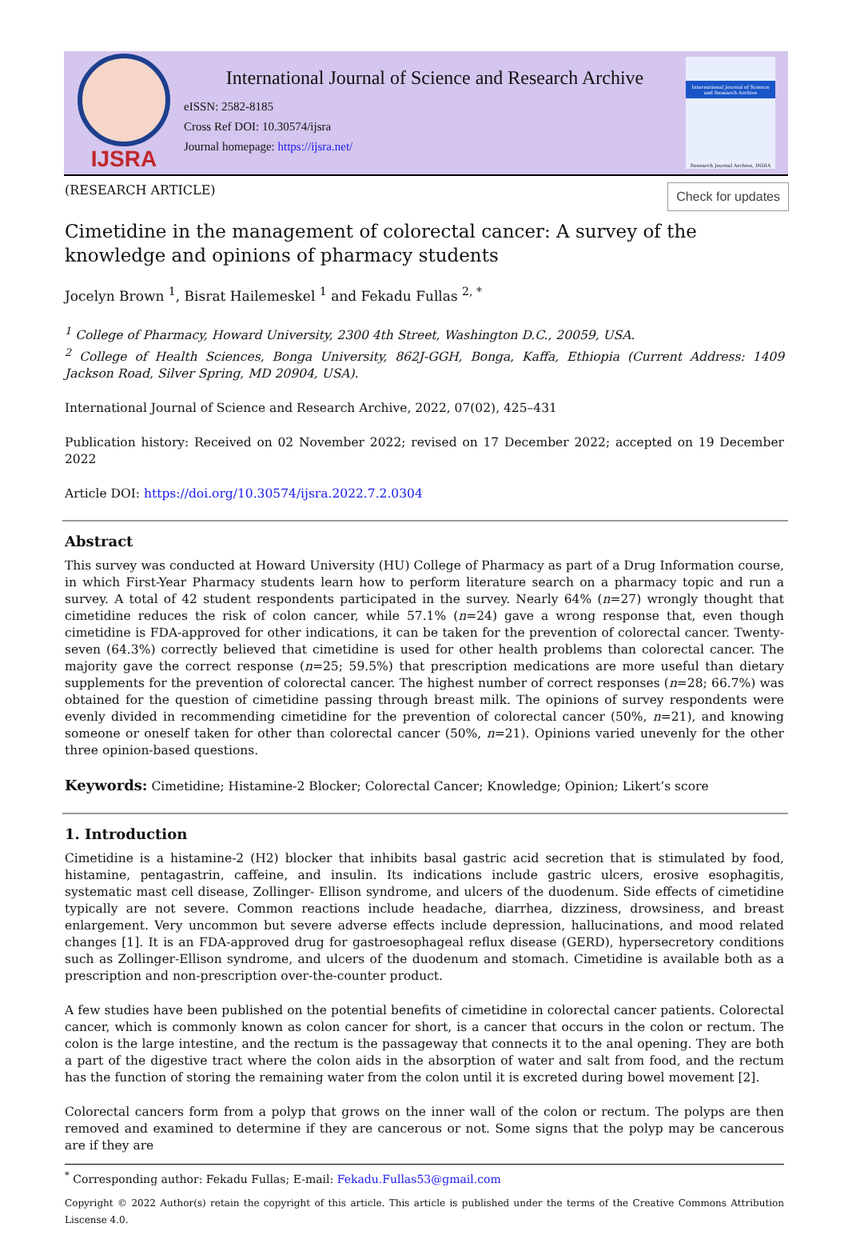IJSRA
International Journal of Science and Research Archive
eISSN: 2582-8185
Cross Ref DOI: 10.30574/ijsra
Journal homepage: https://ijsra.net/
International Journal of Science and Research Archive
Research Journal Archive, INDIA
(RESEARCH ARTICLE) Check for updates
Cimetidine in the management of colorectal cancer: A survey of the knowledge and opinions of pharmacy students
Jocelyn Brown <sup>1</sup>, Bisrat Hailemeskel <sup>1</sup> and Fekadu Fullas <sup>2, *</sup>
<sup>1</sup> College of Pharmacy, Howard University, 2300 4th Street, Washington D.C., 20059, USA.
<sup>2</sup> College of Health Sciences, Bonga University, 862J-GGH, Bonga, Kaffa, Ethiopia (Current Address: 1409 Jackson Road, Silver Spring, MD 20904, USA).
International Journal of Science and Research Archive, 2022, 07(02), 425–431
Publication history: Received on 02 November 2022; revised on 17 December 2022; accepted on 19 December 2022
Article DOI: https://doi.org/10.30574/ijsra.2022.7.2.0304
Abstract
This survey was conducted at Howard University (HU) College of Pharmacy as part of a Drug Information course, in which First-Year Pharmacy students learn how to perform literature search on a pharmacy topic and run a survey. A total of 42 student respondents participated in the survey. Nearly 64% (n=27) wrongly thought that cimetidine reduces the risk of colon cancer, while 57.1% (n=24) gave a wrong response that, even though cimetidine is FDA-approved for other indications, it can be taken for the prevention of colorectal cancer. Twenty-seven (64.3%) correctly believed that cimetidine is used for other health problems than colorectal cancer. The majority gave the correct response (n=25; 59.5%) that prescription medications are more useful than dietary supplements for the prevention of colorectal cancer. The highest number of correct responses (n=28; 66.7%) was obtained for the question of cimetidine passing through breast milk. The opinions of survey respondents were evenly divided in recommending cimetidine for the prevention of colorectal cancer (50%, n=21), and knowing someone or oneself taken for other than colorectal cancer (50%, n=21). Opinions varied unevenly for the other three opinion-based questions.
Keywords: Cimetidine; Histamine-2 Blocker; Colorectal Cancer; Knowledge; Opinion; Likert’s score
1. Introduction
Cimetidine is a histamine-2 (H2) blocker that inhibits basal gastric acid secretion that is stimulated by food, histamine, pentagastrin, caffeine, and insulin. Its indications include gastric ulcers, erosive esophagitis, systematic mast cell disease, Zollinger- Ellison syndrome, and ulcers of the duodenum. Side effects of cimetidine typically are not severe. Common reactions include headache, diarrhea, dizziness, drowsiness, and breast enlargement. Very uncommon but severe adverse effects include depression, hallucinations, and mood related changes [1]. It is an FDA-approved drug for gastroesophageal reflux disease (GERD), hypersecretory conditions such as Zollinger-Ellison syndrome, and ulcers of the duodenum and stomach. Cimetidine is available both as a prescription and non-prescription over-the-counter product.
A few studies have been published on the potential benefits of cimetidine in colorectal cancer patients. Colorectal cancer, which is commonly known as colon cancer for short, is a cancer that occurs in the colon or rectum. The colon is the large intestine, and the rectum is the passageway that connects it to the anal opening. They are both a part of the digestive tract where the colon aids in the absorption of water and salt from food, and the rectum has the function of storing the remaining water from the colon until it is excreted during bowel movement [2].
Colorectal cancers form from a polyp that grows on the inner wall of the colon or rectum. The polyps are then removed and examined to determine if they are cancerous or not. Some signs that the polyp may be cancerous are if they are
<sup>*</sup> Corresponding author: Fekadu Fullas; E-mail: Fekadu.Fullas53@gmail.com
Copyright © 2022 Author(s) retain the copyright of this article. This article is published under the terms of the Creative Commons Attribution Liscense 4.0.